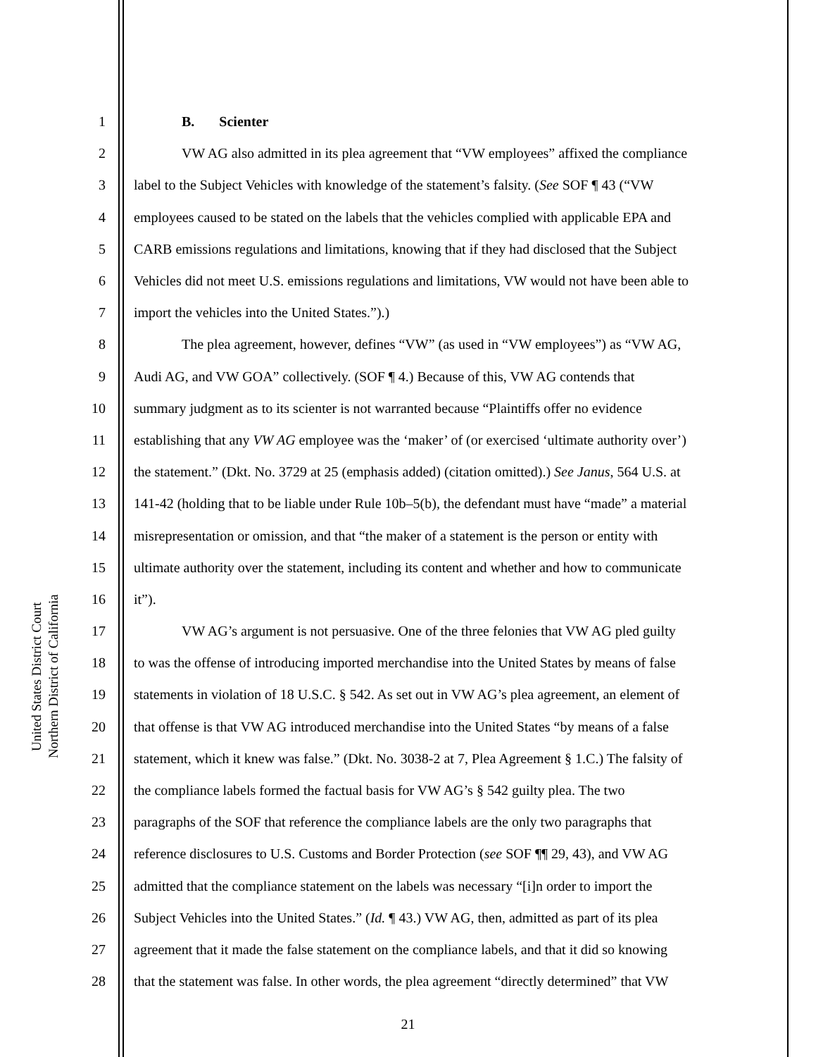United States District Court
Northern District of California
1 B. Scienter
2 VW AG also admitted in its plea agreement that “VW employees” affixed the compliance
3 label to the Subject Vehicles with knowledge of the statement’s falsity. (See SOF ¶ 43 (“VW
4 employees caused to be stated on the labels that the vehicles complied with applicable EPA and
5 CARB emissions regulations and limitations, knowing that if they had disclosed that the Subject
6 Vehicles did not meet U.S. emissions regulations and limitations, VW would not have been able to
7 import the vehicles into the United States.”).)
8 The plea agreement, however, defines “VW” (as used in “VW employees”) as “VW AG,
9 Audi AG, and VW GOA” collectively. (SOF ¶ 4.) Because of this, VW AG contends that
10 summary judgment as to its scienter is not warranted because “Plaintiffs offer no evidence
11 establishing that any VW AG employee was the ‘maker’ of (or exercised ‘ultimate authority over’)
12 the statement.” (Dkt. No. 3729 at 25 (emphasis added) (citation omitted).) See Janus, 564 U.S. at
13 141-42 (holding that to be liable under Rule 10b–5(b), the defendant must have “made” a material
14 misrepresentation or omission, and that “the maker of a statement is the person or entity with
15 ultimate authority over the statement, including its content and whether and how to communicate
16 it”).
17 VW AG’s argument is not persuasive. One of the three felonies that VW AG pled guilty
18 to was the offense of introducing imported merchandise into the United States by means of false
19 statements in violation of 18 U.S.C. § 542. As set out in VW AG’s plea agreement, an element of
20 that offense is that VW AG introduced merchandise into the United States “by means of a false
21 statement, which it knew was false.” (Dkt. No. 3038-2 at 7, Plea Agreement § 1.C.) The falsity of
22 the compliance labels formed the factual basis for VW AG’s § 542 guilty plea. The two
23 paragraphs of the SOF that reference the compliance labels are the only two paragraphs that
24 reference disclosures to U.S. Customs and Border Protection (see SOF ¶¶ 29, 43), and VW AG
25 admitted that the compliance statement on the labels was necessary “[i]n order to import the
26 Subject Vehicles into the United States.” (Id. ¶ 43.) VW AG, then, admitted as part of its plea
27 agreement that it made the false statement on the compliance labels, and that it did so knowing
28 that the statement was false. In other words, the plea agreement “directly determined” that VW
21